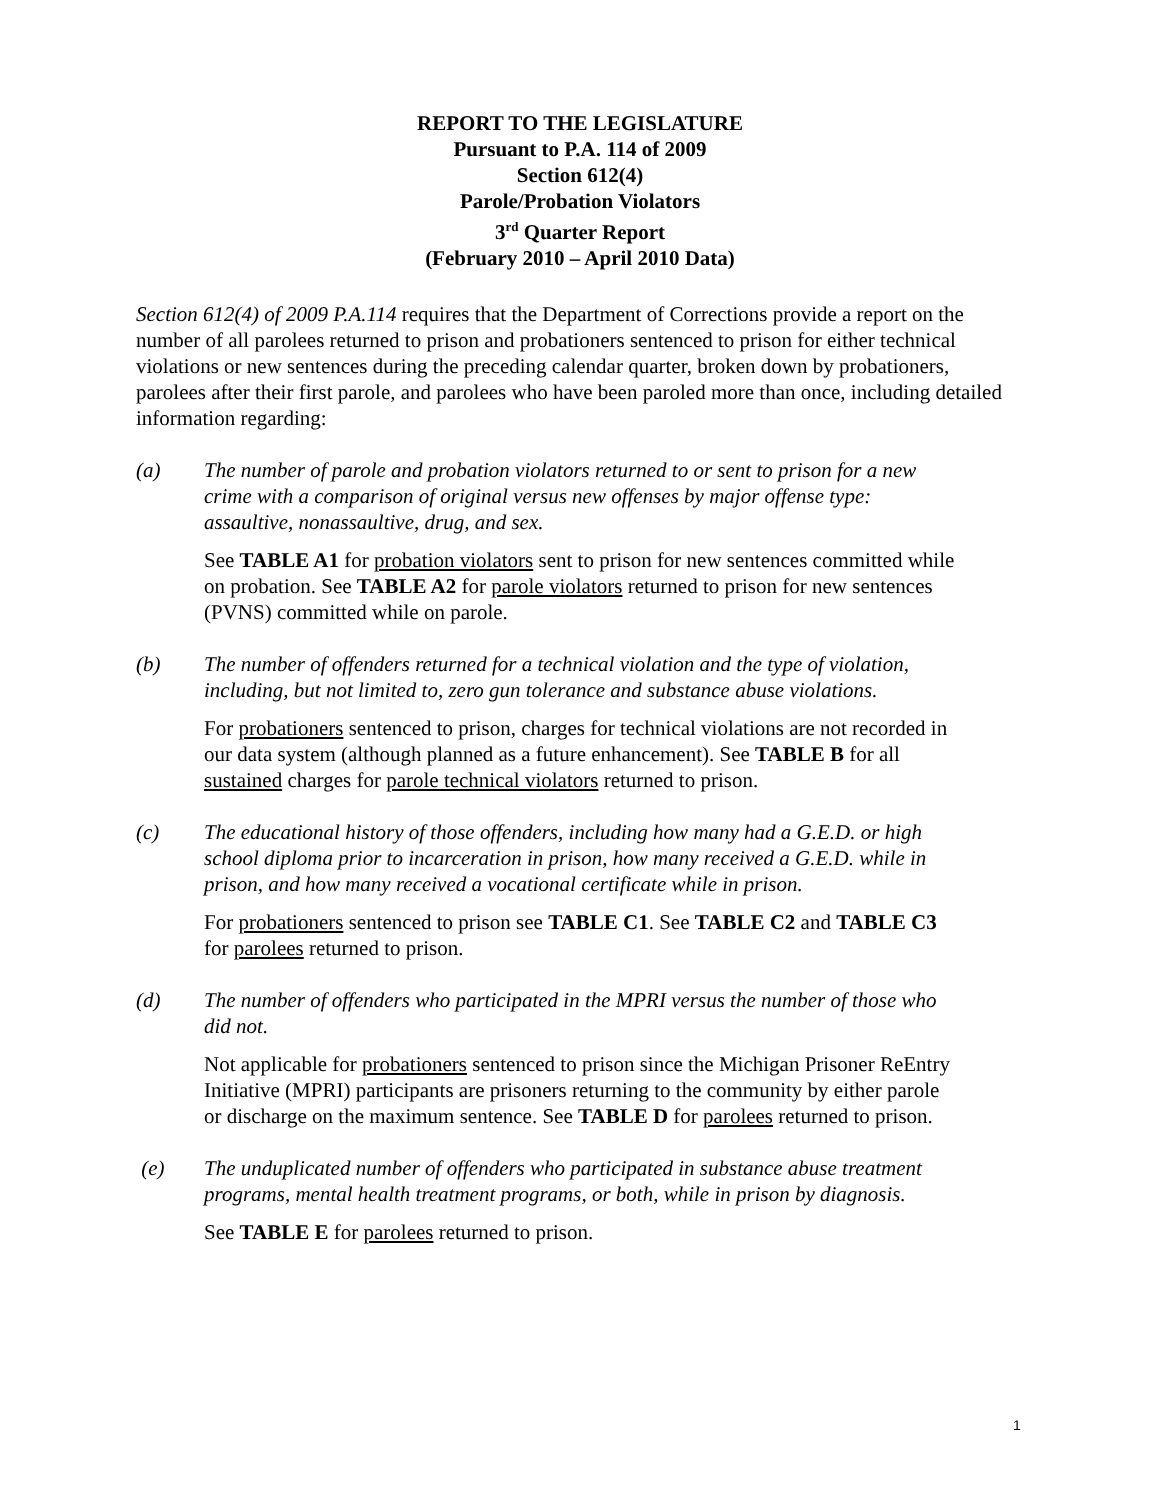REPORT TO THE LEGISLATURE
Pursuant to P.A. 114 of 2009
Section 612(4)
Parole/Probation Violators
3<sup>rd</sup> Quarter Report
(February 2010 – April 2010 Data)
Section 612(4) of 2009 P.A.114 requires that the Department of Corrections provide a report on the number of all parolees returned to prison and probationers sentenced to prison for either technical violations or new sentences during the preceding calendar quarter, broken down by probationers, parolees after their first parole, and parolees who have been paroled more than once, including detailed information regarding:
(a) The number of parole and probation violators returned to or sent to prison for a new crime with a comparison of original versus new offenses by major offense type: assaultive, nonassaultive, drug, and sex.
See TABLE A1 for probation violators sent to prison for new sentences committed while on probation. See TABLE A2 for parole violators returned to prison for new sentences (PVNS) committed while on parole.
(b) The number of offenders returned for a technical violation and the type of violation, including, but not limited to, zero gun tolerance and substance abuse violations.
For probationers sentenced to prison, charges for technical violations are not recorded in our data system (although planned as a future enhancement). See TABLE B for all sustained charges for parole technical violators returned to prison.
(c) The educational history of those offenders, including how many had a G.E.D. or high school diploma prior to incarceration in prison, how many received a G.E.D. while in prison, and how many received a vocational certificate while in prison.
For probationers sentenced to prison see TABLE C1. See TABLE C2 and TABLE C3 for parolees returned to prison.
(d) The number of offenders who participated in the MPRI versus the number of those who did not.
Not applicable for probationers sentenced to prison since the Michigan Prisoner ReEntry Initiative (MPRI) participants are prisoners returning to the community by either parole or discharge on the maximum sentence. See TABLE D for parolees returned to prison.
(e) The unduplicated number of offenders who participated in substance abuse treatment programs, mental health treatment programs, or both, while in prison by diagnosis.
See TABLE E for parolees returned to prison.
1